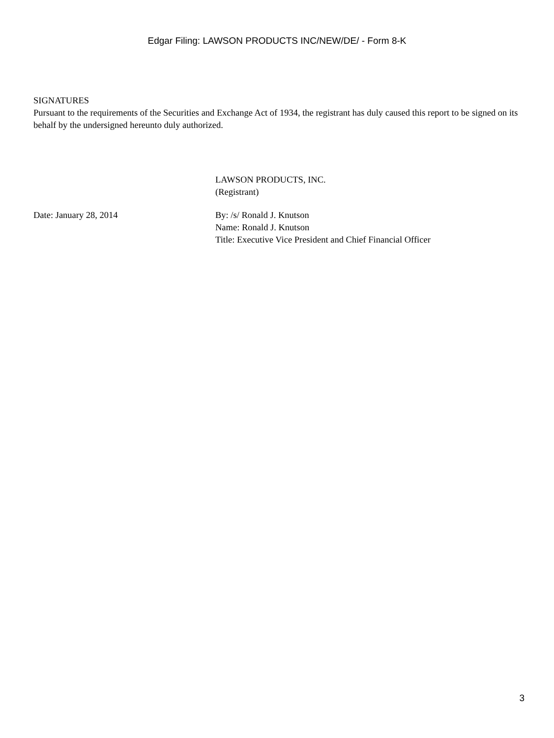Edgar Filing: LAWSON PRODUCTS INC/NEW/DE/ - Form 8-K
SIGNATURES
Pursuant to the requirements of the Securities and Exchange Act of 1934, the registrant has duly caused this report to be signed on its behalf by the undersigned hereunto duly authorized.
LAWSON PRODUCTS, INC.
(Registrant)
Date: January 28, 2014 By: /s/ Ronald J. Knutson
Name: Ronald J. Knutson
Title: Executive Vice President and Chief Financial Officer
3